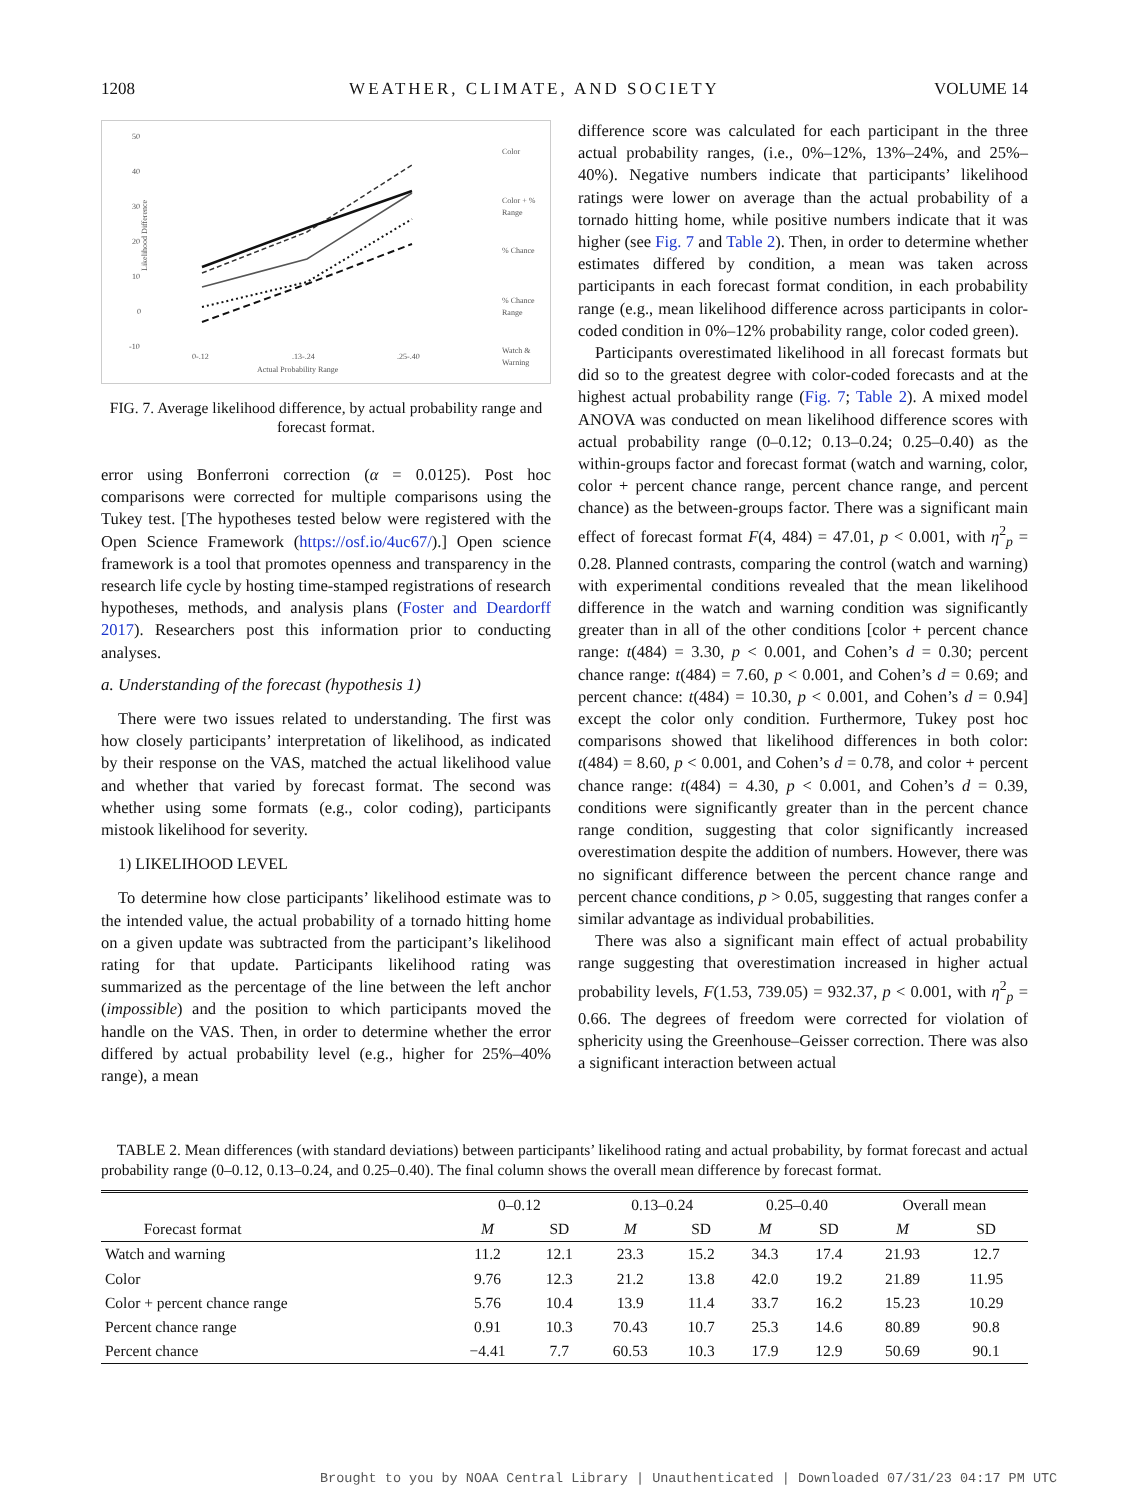1208 WEATHER, CLIMATE, AND SOCIETY VOLUME 14
50
40
30
20
10
0
-10
Likelihood Difference
0-.12
.13-.24
.25-.40
Actual Probability Range
Color
Color + %
Range
% Chance
% Chance
Range
Watch &
Warning
FIG. 7. Average likelihood difference, by actual probability range and forecast format.
error using Bonferroni correction (α = 0.0125). Post hoc comparisons were corrected for multiple comparisons using the Tukey test. [The hypotheses tested below were registered with the Open Science Framework (https://osf.io/4uc67/).] Open science framework is a tool that promotes openness and transparency in the research life cycle by hosting time-stamped registrations of research hypotheses, methods, and analysis plans (Foster and Deardorff 2017). Researchers post this information prior to conducting analyses.
a. Understanding of the forecast (hypothesis 1)
There were two issues related to understanding. The first was how closely participants’ interpretation of likelihood, as indicated by their response on the VAS, matched the actual likelihood value and whether that varied by forecast format. The second was whether using some formats (e.g., color coding), participants mistook likelihood for severity.
1) LIKELIHOOD LEVEL
To determine how close participants’ likelihood estimate was to the intended value, the actual probability of a tornado hitting home on a given update was subtracted from the participant’s likelihood rating for that update. Participants likelihood rating was summarized as the percentage of the line between the left anchor (impossible) and the position to which participants moved the handle on the VAS. Then, in order to determine whether the error differed by actual probability level (e.g., higher for 25%–40% range), a mean
difference score was calculated for each participant in the three actual probability ranges, (i.e., 0%–12%, 13%–24%, and 25%–40%). Negative numbers indicate that participants’ likelihood ratings were lower on average than the actual probability of a tornado hitting home, while positive numbers indicate that it was higher (see Fig. 7 and Table 2). Then, in order to determine whether estimates differed by condition, a mean was taken across participants in each forecast format condition, in each probability range (e.g., mean likelihood difference across participants in color-coded condition in 0%–12% probability range, color coded green).
Participants overestimated likelihood in all forecast formats but did so to the greatest degree with color-coded forecasts and at the highest actual probability range (Fig. 7; Table 2). A mixed model ANOVA was conducted on mean likelihood difference scores with actual probability range (0–0.12; 0.13–0.24; 0.25–0.40) as the within-groups factor and forecast format (watch and warning, color, color + percent chance range, percent chance range, and percent chance) as the between-groups factor. There was a significant main effect of forecast format F(4, 484) = 47.01, p < 0.001, with η<sup>2</sup><sub>p</sub> = 0.28. Planned contrasts, comparing the control (watch and warning) with experimental conditions revealed that the mean likelihood difference in the watch and warning condition was significantly greater than in all of the other conditions [color + percent chance range: t(484) = 3.30, p < 0.001, and Cohen’s d = 0.30; percent chance range: t(484) = 7.60, p < 0.001, and Cohen’s d = 0.69; and percent chance: t(484) = 10.30, p < 0.001, and Cohen’s d = 0.94] except the color only condition. Furthermore, Tukey post hoc comparisons showed that likelihood differences in both color: t(484) = 8.60, p < 0.001, and Cohen’s d = 0.78, and color + percent chance range: t(484) = 4.30, p < 0.001, and Cohen’s d = 0.39, conditions were significantly greater than in the percent chance range condition, suggesting that color significantly increased overestimation despite the addition of numbers. However, there was no significant difference between the percent chance range and percent chance conditions, p > 0.05, suggesting that ranges confer a similar advantage as individual probabilities.
There was also a significant main effect of actual probability range suggesting that overestimation increased in higher actual probability levels, F(1.53, 739.05) = 932.37, p < 0.001, with η<sup>2</sup><sub>p</sub> = 0.66. The degrees of freedom were corrected for violation of sphericity using the Greenhouse–Geisser correction. There was also a significant interaction between actual
TABLE 2. Mean differences (with standard deviations) between participants’ likelihood rating and actual probability, by format forecast and actual probability range (0–0.12, 0.13–0.24, and 0.25–0.40). The final column shows the overall mean difference by forecast format.
| | 0–0.12 | | 0.13–0.24 | | 0.25–0.40 | | Overall mean | |
| --- | --- | --- | --- | --- | --- | --- | --- | --- |
| Forecast format | M | SD | M | SD | M | SD | M | SD |
| Watch and warning | 11.2 | 12.1 | 23.3 | 15.2 | 34.3 | 17.4 | 21.93 | 12.7 |
| Color | 9.76 | 12.3 | 21.2 | 13.8 | 42.0 | 19.2 | 21.89 | 11.95 |
| Color + percent chance range | 5.76 | 10.4 | 13.9 | 11.4 | 33.7 | 16.2 | 15.23 | 10.29 |
| Percent chance range | 0.91 | 10.3 | 70.43 | 10.7 | 25.3 | 14.6 | 80.89 | 90.8 |
| Percent chance | −4.41 | 7.7 | 60.53 | 10.3 | 17.9 | 12.9 | 50.69 | 90.1 |
Brought to you by NOAA Central Library | Unauthenticated | Downloaded 07/31/23 04:17 PM UTC